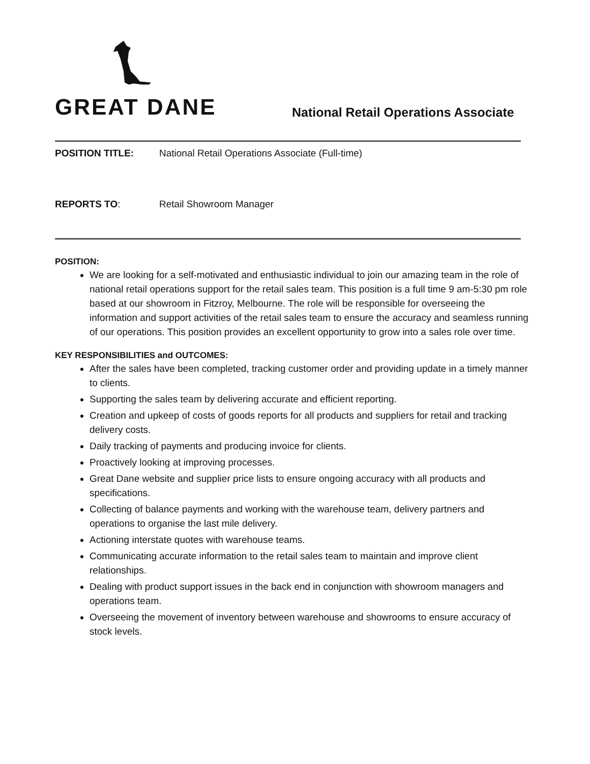GREAT DANE
National Retail Operations Associate
POSITION TITLE: National Retail Operations Associate (Full-time)
REPORTS TO: Retail Showroom Manager
POSITION:
We are looking for a self-motivated and enthusiastic individual to join our amazing team in the role of national retail operations support for the retail sales team. This position is a full time 9 am-5:30 pm role based at our showroom in Fitzroy, Melbourne. The role will be responsible for overseeing the information and support activities of the retail sales team to ensure the accuracy and seamless running of our operations. This position provides an excellent opportunity to grow into a sales role over time.
KEY RESPONSIBILITIES and OUTCOMES:
After the sales have been completed, tracking customer order and providing update in a timely manner to clients.
Supporting the sales team by delivering accurate and efficient reporting.
Creation and upkeep of costs of goods reports for all products and suppliers for retail and tracking delivery costs.
Daily tracking of payments and producing invoice for clients.
Proactively looking at improving processes.
Great Dane website and supplier price lists to ensure ongoing accuracy with all products and specifications.
Collecting of balance payments and working with the warehouse team, delivery partners and operations to organise the last mile delivery.
Actioning interstate quotes with warehouse teams.
Communicating accurate information to the retail sales team to maintain and improve client relationships.
Dealing with product support issues in the back end in conjunction with showroom managers and operations team.
Overseeing the movement of inventory between warehouse and showrooms to ensure accuracy of stock levels.